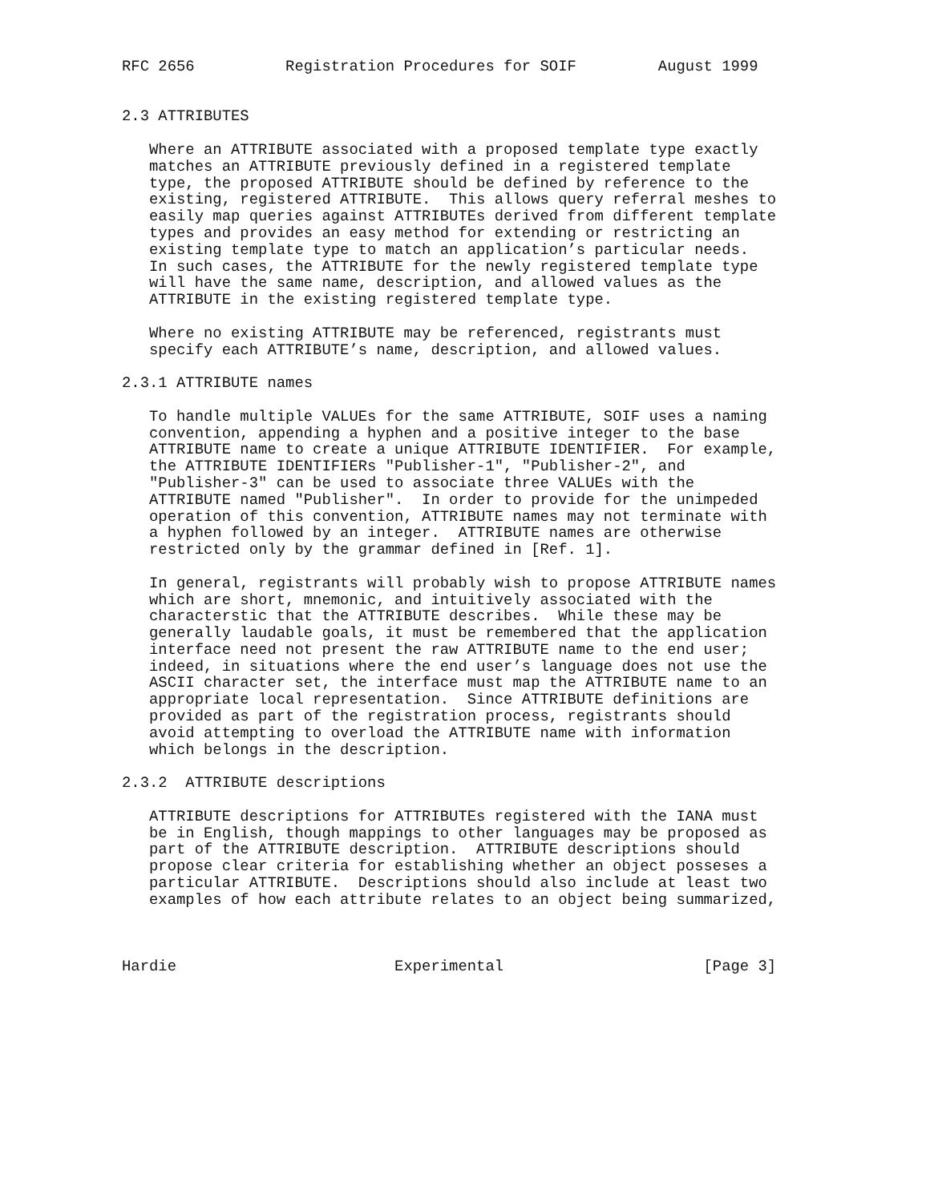RFC 2656          Registration Procedures for SOIF         August 1999


2.3 ATTRIBUTES

   Where an ATTRIBUTE associated with a proposed template type exactly
   matches an ATTRIBUTE previously defined in a registered template
   type, the proposed ATTRIBUTE should be defined by reference to the
   existing, registered ATTRIBUTE.  This allows query referral meshes to
   easily map queries against ATTRIBUTEs derived from different template
   types and provides an easy method for extending or restricting an
   existing template type to match an application’s particular needs.
   In such cases, the ATTRIBUTE for the newly registered template type
   will have the same name, description, and allowed values as the
   ATTRIBUTE in the existing registered template type.

   Where no existing ATTRIBUTE may be referenced, registrants must
   specify each ATTRIBUTE’s name, description, and allowed values.

2.3.1 ATTRIBUTE names

   To handle multiple VALUEs for the same ATTRIBUTE, SOIF uses a naming
   convention, appending a hyphen and a positive integer to the base
   ATTRIBUTE name to create a unique ATTRIBUTE IDENTIFIER.  For example,
   the ATTRIBUTE IDENTIFIERs "Publisher-1", "Publisher-2", and
   "Publisher-3" can be used to associate three VALUEs with the
   ATTRIBUTE named "Publisher".  In order to provide for the unimpeded
   operation of this convention, ATTRIBUTE names may not terminate with
   a hyphen followed by an integer.  ATTRIBUTE names are otherwise
   restricted only by the grammar defined in [Ref. 1].

   In general, registrants will probably wish to propose ATTRIBUTE names
   which are short, mnemonic, and intuitively associated with the
   characterstic that the ATTRIBUTE describes.  While these may be
   generally laudable goals, it must be remembered that the application
   interface need not present the raw ATTRIBUTE name to the end user;
   indeed, in situations where the end user’s language does not use the
   ASCII character set, the interface must map the ATTRIBUTE name to an
   appropriate local representation.  Since ATTRIBUTE definitions are
   provided as part of the registration process, registrants should
   avoid attempting to overload the ATTRIBUTE name with information
   which belongs in the description.

2.3.2  ATTRIBUTE descriptions

   ATTRIBUTE descriptions for ATTRIBUTEs registered with the IANA must
   be in English, though mappings to other languages may be proposed as
   part of the ATTRIBUTE description.  ATTRIBUTE descriptions should
   propose clear criteria for establishing whether an object posseses a
   particular ATTRIBUTE.  Descriptions should also include at least two
   examples of how each attribute relates to an object being summarized,



Hardie                        Experimental                      [Page 3]